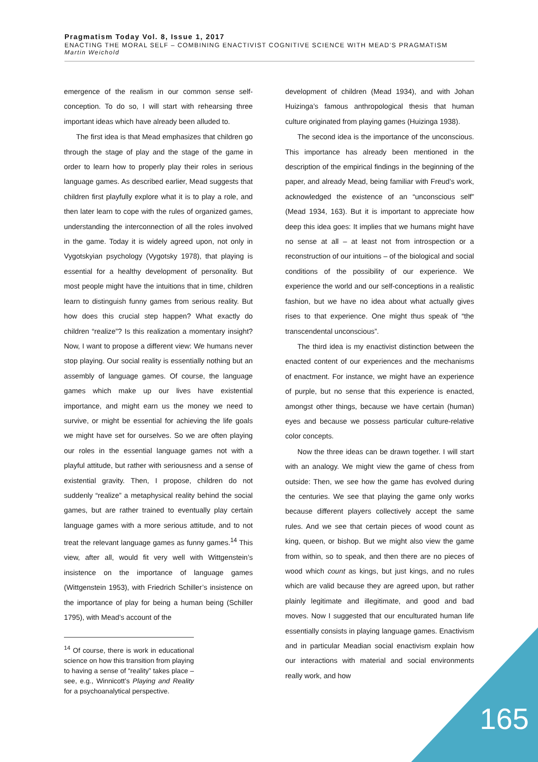Pragmatism Today Vol. 8, Issue 1, 2017
ENACTING THE MORAL SELF – COMBINING ENACTIVIST COGNITIVE SCIENCE WITH MEAD’S PRAGMATISM
Martin Weichold
emergence of the realism in our common sense self-conception. To do so, I will start with rehearsing three important ideas which have already been alluded to.
The first idea is that Mead emphasizes that children go through the stage of play and the stage of the game in order to learn how to properly play their roles in serious language games. As described earlier, Mead suggests that children first playfully explore what it is to play a role, and then later learn to cope with the rules of organized games, understanding the interconnection of all the roles involved in the game. Today it is widely agreed upon, not only in Vygotskyian psychology (Vygotsky 1978), that playing is essential for a healthy development of personality. But most people might have the intuitions that in time, children learn to distinguish funny games from serious reality. But how does this crucial step happen? What exactly do children “realize”? Is this realization a momentary insight? Now, I want to propose a different view: We humans never stop playing. Our social reality is essentially nothing but an assembly of language games. Of course, the language games which make up our lives have existential importance, and might earn us the money we need to survive, or might be essential for achieving the life goals we might have set for ourselves. So we are often playing our roles in the essential language games not with a playful attitude, but rather with seriousness and a sense of existential gravity. Then, I propose, children do not suddenly “realize” a metaphysical reality behind the social games, but are rather trained to eventually play certain language games with a more serious attitude, and to not treat the relevant language games as funny games.<sup>14</sup> This view, after all, would fit very well with Wittgenstein’s insistence on the importance of language games (Wittgenstein 1953), with Friedrich Schiller’s insistence on the importance of play for being a human being (Schiller 1795), with Mead’s account of the
<sup>14</sup> Of course, there is work in educational science on how this transition from playing to having a sense of “reality” takes place – see, e.g., Winnicott’s Playing and Reality for a psychoanalytical perspective.
development of children (Mead 1934), and with Johan Huizinga’s famous anthropological thesis that human culture originated from playing games (Huizinga 1938).
The second idea is the importance of the unconscious. This importance has already been mentioned in the description of the empirical findings in the beginning of the paper, and already Mead, being familiar with Freud’s work, acknowledged the existence of an “unconscious self” (Mead 1934, 163). But it is important to appreciate how deep this idea goes: It implies that we humans might have no sense at all – at least not from introspection or a reconstruction of our intuitions – of the biological and social conditions of the possibility of our experience. We experience the world and our self-conceptions in a realistic fashion, but we have no idea about what actually gives rises to that experience. One might thus speak of “the transcendental unconscious”.
The third idea is my enactivist distinction between the enacted content of our experiences and the mechanisms of enactment. For instance, we might have an experience of purple, but no sense that this experience is enacted, amongst other things, because we have certain (human) eyes and because we possess particular culture-relative color concepts.
Now the three ideas can be drawn together. I will start with an analogy. We might view the game of chess from outside: Then, we see how the game has evolved during the centuries. We see that playing the game only works because different players collectively accept the same rules. And we see that certain pieces of wood count as king, queen, or bishop. But we might also view the game from within, so to speak, and then there are no pieces of wood which count as kings, but just kings, and no rules which are valid because they are agreed upon, but rather plainly legitimate and illegitimate, and good and bad moves. Now I suggested that our enculturated human life essentially consists in playing language games. Enactivism and in particular Meadian social enactivism explain how our interactions with material and social environments really work, and how
165